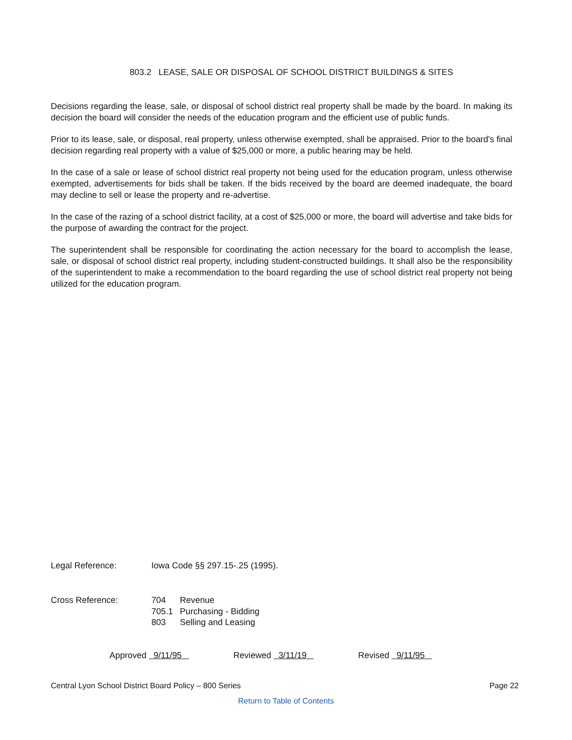803.2 LEASE, SALE OR DISPOSAL OF SCHOOL DISTRICT BUILDINGS & SITES
Decisions regarding the lease, sale, or disposal of school district real property shall be made by the board. In making its decision the board will consider the needs of the education program and the efficient use of public funds.
Prior to its lease, sale, or disposal, real property, unless otherwise exempted, shall be appraised. Prior to the board's final decision regarding real property with a value of $25,000 or more, a public hearing may be held.
In the case of a sale or lease of school district real property not being used for the education program, unless otherwise exempted, advertisements for bids shall be taken. If the bids received by the board are deemed inadequate, the board may decline to sell or lease the property and re-advertise.
In the case of the razing of a school district facility, at a cost of $25,000 or more, the board will advertise and take bids for the purpose of awarding the contract for the project.
The superintendent shall be responsible for coordinating the action necessary for the board to accomplish the lease, sale, or disposal of school district real property, including student-constructed buildings. It shall also be the responsibility of the superintendent to make a recommendation to the board regarding the use of school district real property not being utilized for the education program.
Legal Reference: Iowa Code §§ 297.15-.25 (1995).
Cross Reference:
| 704 | Revenue |
| 705.1 | Purchasing - Bidding |
| 803 | Selling and Leasing |
Approved 9/11/95 Reviewed 3/11/19 Revised 9/11/95
Central Lyon School District Board Policy – 800 Series Page 22
Return to Table of Contents